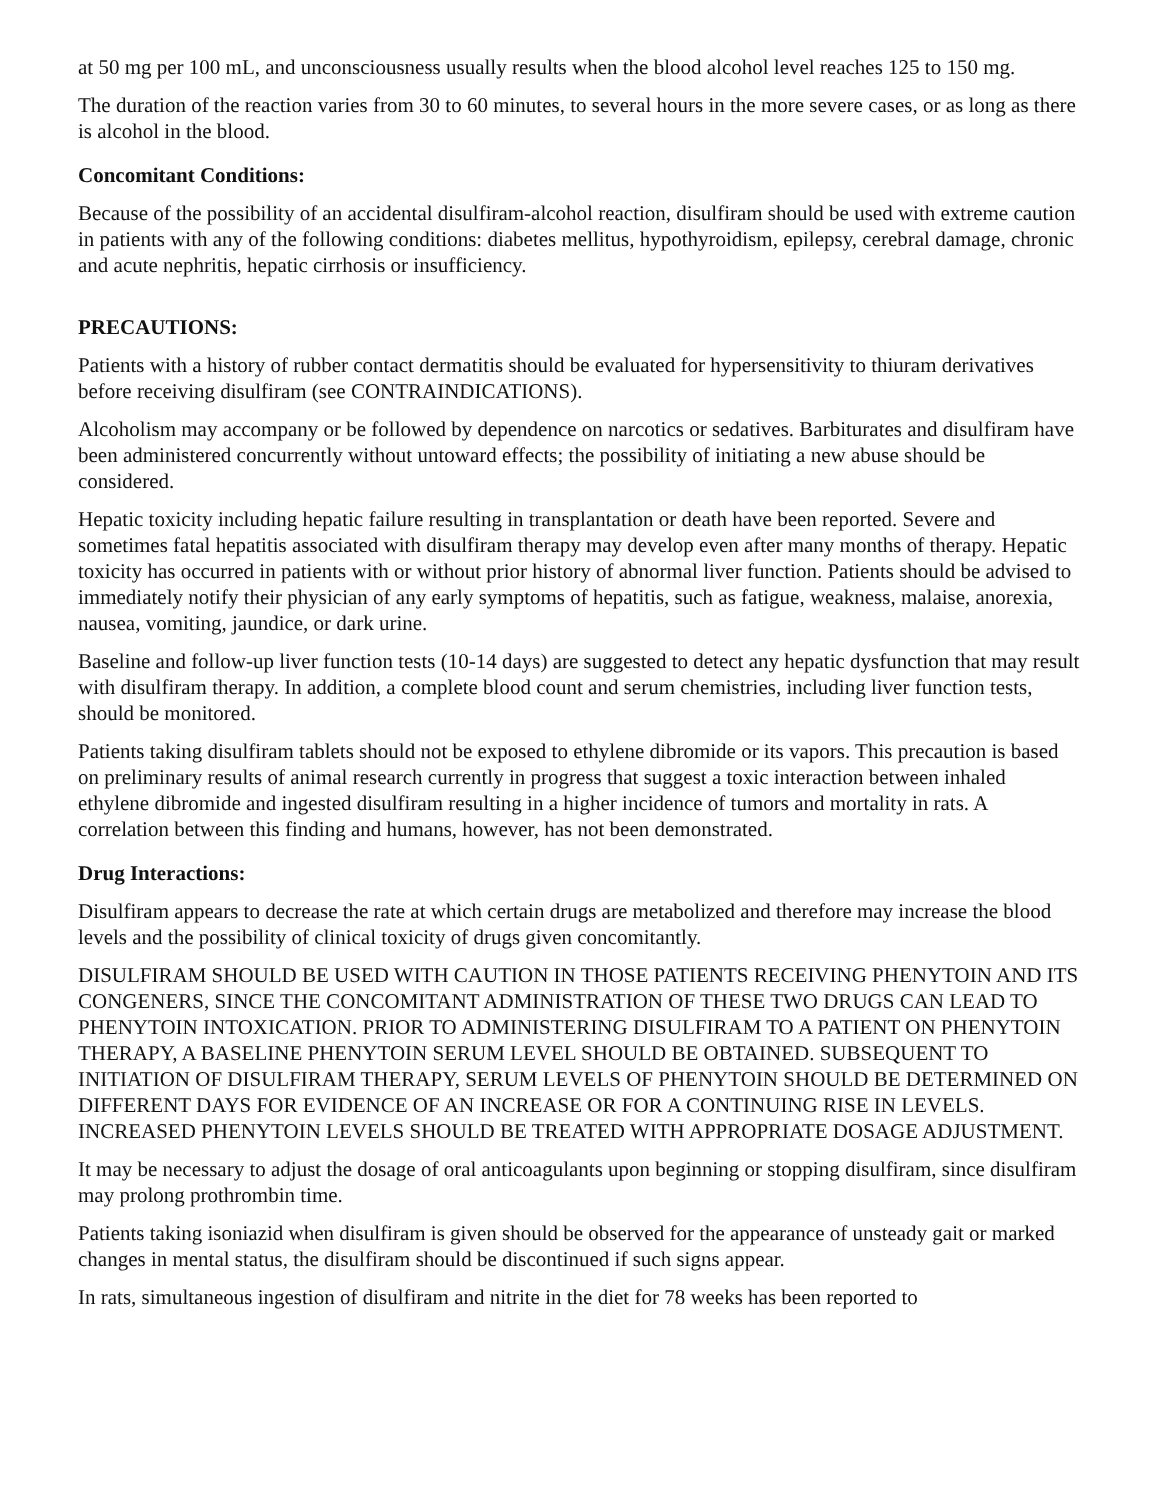at 50 mg per 100 mL, and unconsciousness usually results when the blood alcohol level reaches 125 to 150 mg.
The duration of the reaction varies from 30 to 60 minutes, to several hours in the more severe cases, or as long as there is alcohol in the blood.
Concomitant Conditions:
Because of the possibility of an accidental disulfiram-alcohol reaction, disulfiram should be used with extreme caution in patients with any of the following conditions: diabetes mellitus, hypothyroidism, epilepsy, cerebral damage, chronic and acute nephritis, hepatic cirrhosis or insufficiency.
PRECAUTIONS:
Patients with a history of rubber contact dermatitis should be evaluated for hypersensitivity to thiuram derivatives before receiving disulfiram (see CONTRAINDICATIONS).
Alcoholism may accompany or be followed by dependence on narcotics or sedatives. Barbiturates and disulfiram have been administered concurrently without untoward effects; the possibility of initiating a new abuse should be considered.
Hepatic toxicity including hepatic failure resulting in transplantation or death have been reported. Severe and sometimes fatal hepatitis associated with disulfiram therapy may develop even after many months of therapy. Hepatic toxicity has occurred in patients with or without prior history of abnormal liver function. Patients should be advised to immediately notify their physician of any early symptoms of hepatitis, such as fatigue, weakness, malaise, anorexia, nausea, vomiting, jaundice, or dark urine.
Baseline and follow-up liver function tests (10-14 days) are suggested to detect any hepatic dysfunction that may result with disulfiram therapy. In addition, a complete blood count and serum chemistries, including liver function tests, should be monitored.
Patients taking disulfiram tablets should not be exposed to ethylene dibromide or its vapors. This precaution is based on preliminary results of animal research currently in progress that suggest a toxic interaction between inhaled ethylene dibromide and ingested disulfiram resulting in a higher incidence of tumors and mortality in rats. A correlation between this finding and humans, however, has not been demonstrated.
Drug Interactions:
Disulfiram appears to decrease the rate at which certain drugs are metabolized and therefore may increase the blood levels and the possibility of clinical toxicity of drugs given concomitantly.
DISULFIRAM SHOULD BE USED WITH CAUTION IN THOSE PATIENTS RECEIVING PHENYTOIN AND ITS CONGENERS, SINCE THE CONCOMITANT ADMINISTRATION OF THESE TWO DRUGS CAN LEAD TO PHENYTOIN INTOXICATION. PRIOR TO ADMINISTERING DISULFIRAM TO A PATIENT ON PHENYTOIN THERAPY, A BASELINE PHENYTOIN SERUM LEVEL SHOULD BE OBTAINED. SUBSEQUENT TO INITIATION OF DISULFIRAM THERAPY, SERUM LEVELS OF PHENYTOIN SHOULD BE DETERMINED ON DIFFERENT DAYS FOR EVIDENCE OF AN INCREASE OR FOR A CONTINUING RISE IN LEVELS. INCREASED PHENYTOIN LEVELS SHOULD BE TREATED WITH APPROPRIATE DOSAGE ADJUSTMENT.
It may be necessary to adjust the dosage of oral anticoagulants upon beginning or stopping disulfiram, since disulfiram may prolong prothrombin time.
Patients taking isoniazid when disulfiram is given should be observed for the appearance of unsteady gait or marked changes in mental status, the disulfiram should be discontinued if such signs appear.
In rats, simultaneous ingestion of disulfiram and nitrite in the diet for 78 weeks has been reported to